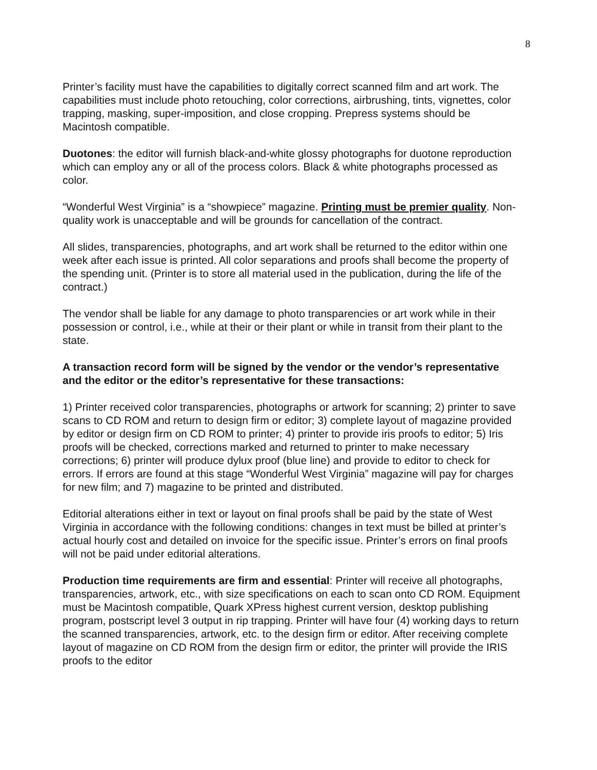8
Printer’s facility must have the capabilities to digitally correct scanned film and art work. The capabilities must include photo retouching, color corrections, airbrushing, tints, vignettes, color trapping, masking, super-imposition, and close cropping. Prepress systems should be Macintosh compatible.
Duotones: the editor will furnish black-and-white glossy photographs for duotone reproduction which can employ any or all of the process colors. Black & white photographs processed as color.
“Wonderful West Virginia” is a “showpiece” magazine. Printing must be premier quality. Non-quality work is unacceptable and will be grounds for cancellation of the contract.
All slides, transparencies, photographs, and art work shall be returned to the editor within one week after each issue is printed. All color separations and proofs shall become the property of the spending unit. (Printer is to store all material used in the publication, during the life of the contract.)
The vendor shall be liable for any damage to photo transparencies or art work while in their possession or control, i.e., while at their or their plant or while in transit from their plant to the state.
A transaction record form will be signed by the vendor or the vendor’s representative and the editor or the editor’s representative for these transactions:
1) Printer received color transparencies, photographs or artwork for scanning; 2) printer to save scans to CD ROM and return to design firm or editor; 3) complete layout of magazine provided by editor or design firm on CD ROM to printer; 4) printer to provide iris proofs to editor; 5) Iris proofs will be checked, corrections marked and returned to printer to make necessary corrections; 6) printer will produce dylux proof (blue line) and provide to editor to check for errors. If errors are found at this stage “Wonderful West Virginia” magazine will pay for charges for new film; and 7) magazine to be printed and distributed.
Editorial alterations either in text or layout on final proofs shall be paid by the state of West Virginia in accordance with the following conditions: changes in text must be billed at printer’s actual hourly cost and detailed on invoice for the specific issue. Printer’s errors on final proofs will not be paid under editorial alterations.
Production time requirements are firm and essential: Printer will receive all photographs, transparencies, artwork, etc., with size specifications on each to scan onto CD ROM. Equipment must be Macintosh compatible, Quark XPress highest current version, desktop publishing program, postscript level 3 output in rip trapping. Printer will have four (4) working days to return the scanned transparencies, artwork, etc. to the design firm or editor. After receiving complete layout of magazine on CD ROM from the design firm or editor, the printer will provide the IRIS proofs to the editor